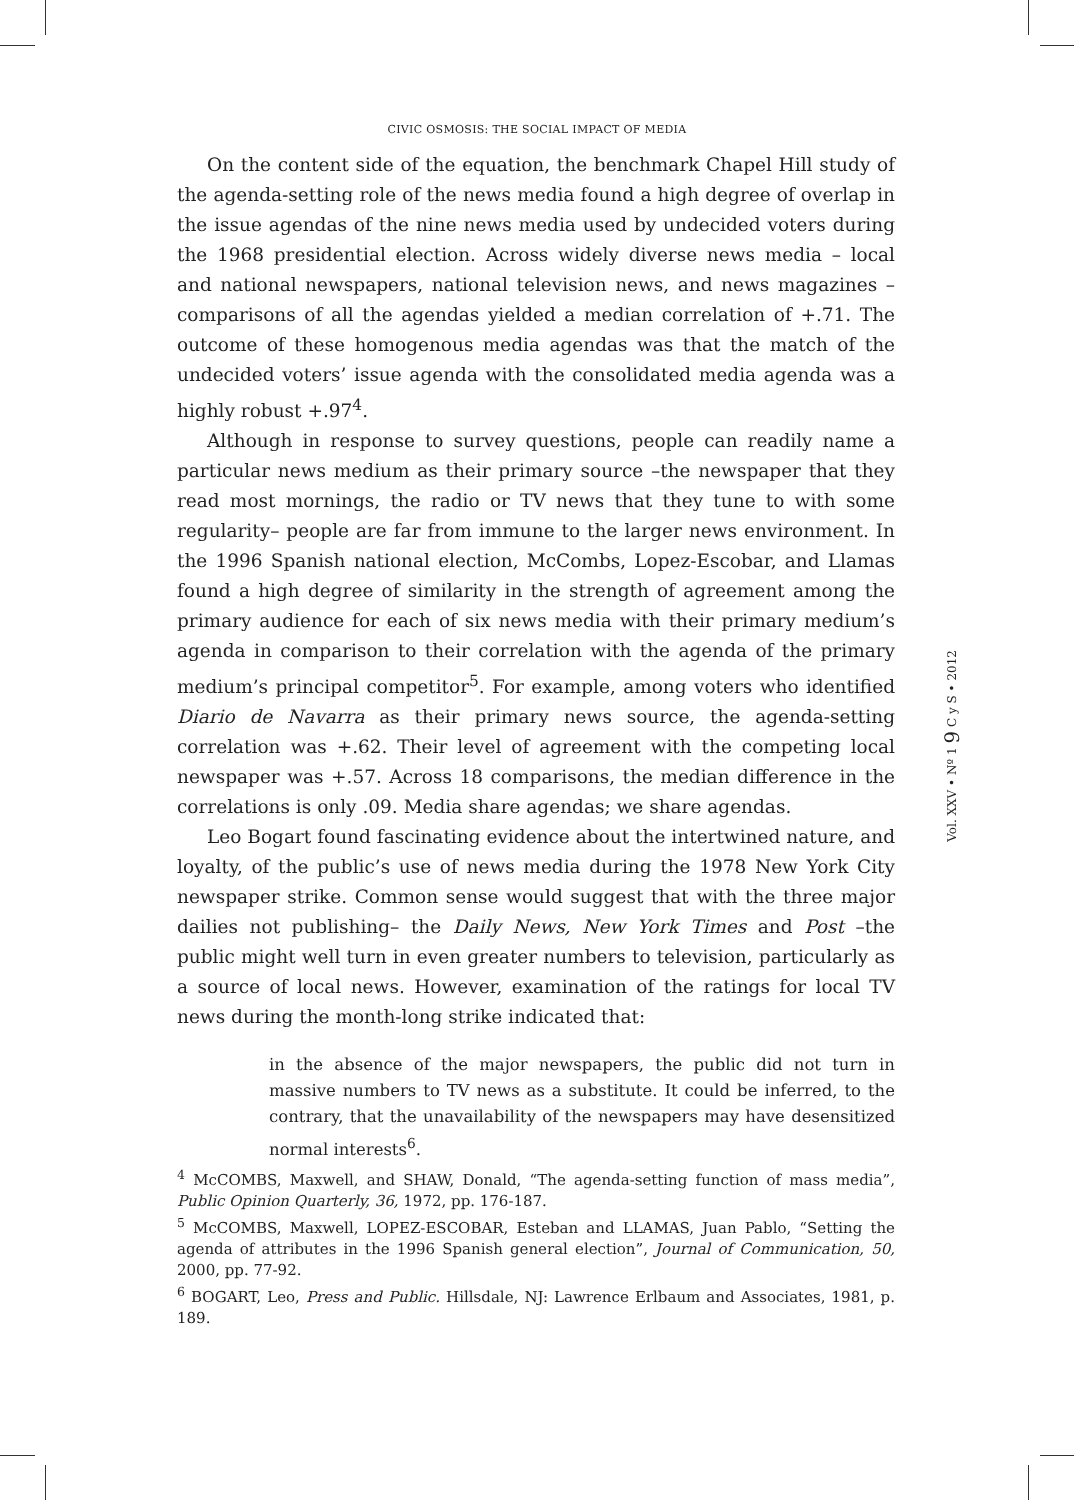CIVIC OSMOSIS: THE SOCIAL IMPACT OF MEDIA
On the content side of the equation, the benchmark Chapel Hill study of the agenda-setting role of the news media found a high degree of overlap in the issue agendas of the nine news media used by undecided voters during the 1968 presidential election. Across widely diverse news media – local and national newspapers, national television news, and news magazines – comparisons of all the agendas yielded a median correlation of +.71. The outcome of these homogenous media agendas was that the match of the undecided voters’ issue agenda with the consolidated media agenda was a highly robust +.97<sup>4</sup>.
Although in response to survey questions, people can readily name a particular news medium as their primary source –the newspaper that they read most mornings, the radio or TV news that they tune to with some regularity– people are far from immune to the larger news environment. In the 1996 Spanish national election, McCombs, Lopez-Escobar, and Llamas found a high degree of similarity in the strength of agreement among the primary audience for each of six news media with their primary medium’s agenda in comparison to their correlation with the agenda of the primary medium’s principal competitor<sup>5</sup>. For example, among voters who identified Diario de Navarra as their primary news source, the agenda-setting correlation was +.62. Their level of agreement with the competing local newspaper was +.57. Across 18 comparisons, the median difference in the correlations is only .09. Media share agendas; we share agendas.
Leo Bogart found fascinating evidence about the intertwined nature, and loyalty, of the public’s use of news media during the 1978 New York City newspaper strike. Common sense would suggest that with the three major dailies not publishing– the Daily News, New York Times and Post –the public might well turn in even greater numbers to television, particularly as a source of local news. However, examination of the ratings for local TV news during the month-long strike indicated that:
in the absence of the major newspapers, the public did not turn in massive numbers to TV news as a substitute. It could be inferred, to the contrary, that the unavailability of the newspapers may have desensitized normal interests<sup>6</sup>.
<sup>4</sup> McCOMBS, Maxwell, and SHAW, Donald, “The agenda-setting function of mass media”, Public Opinion Quarterly, 36, 1972, pp. 176-187.
<sup>5</sup> McCOMBS, Maxwell, LOPEZ-ESCOBAR, Esteban and LLAMAS, Juan Pablo, “Setting the agenda of attributes in the 1996 Spanish general election”, Journal of Communication, 50, 2000, pp. 77-92.
<sup>6</sup> BOGART, Leo, Press and Public. Hillsdale, NJ: Lawrence Erlbaum and Associates, 1981, p. 189.
Vol. XXV • Nº 1 9 C y S • 2012